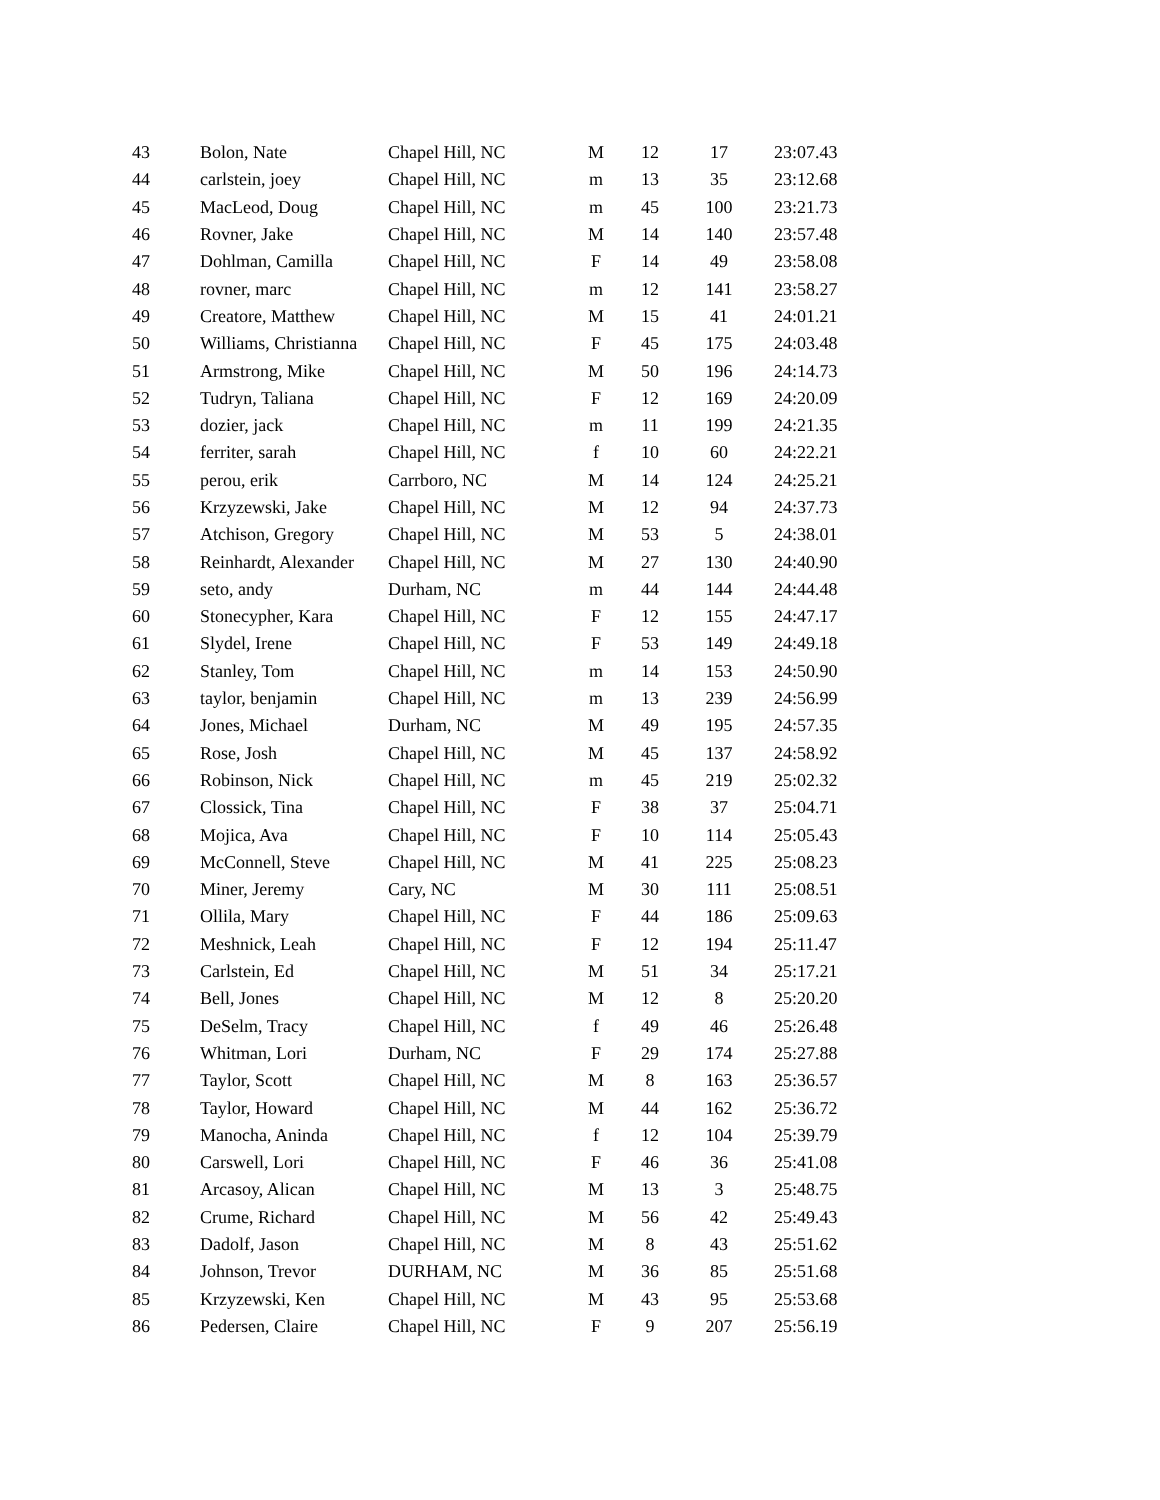| 43 | Bolon, Nate | Chapel Hill, NC | M | 12 | 17 | 23:07.43 |
| 44 | carlstein, joey | Chapel Hill, NC | m | 13 | 35 | 23:12.68 |
| 45 | MacLeod, Doug | Chapel Hill, NC | m | 45 | 100 | 23:21.73 |
| 46 | Rovner, Jake | Chapel Hill, NC | M | 14 | 140 | 23:57.48 |
| 47 | Dohlman, Camilla | Chapel Hill, NC | F | 14 | 49 | 23:58.08 |
| 48 | rovner, marc | Chapel Hill, NC | m | 12 | 141 | 23:58.27 |
| 49 | Creatore, Matthew | Chapel Hill, NC | M | 15 | 41 | 24:01.21 |
| 50 | Williams, Christianna | Chapel Hill, NC | F | 45 | 175 | 24:03.48 |
| 51 | Armstrong, Mike | Chapel Hill, NC | M | 50 | 196 | 24:14.73 |
| 52 | Tudryn, Taliana | Chapel Hill, NC | F | 12 | 169 | 24:20.09 |
| 53 | dozier, jack | Chapel Hill, NC | m | 11 | 199 | 24:21.35 |
| 54 | ferriter, sarah | Chapel Hill, NC | f | 10 | 60 | 24:22.21 |
| 55 | perou, erik | Carrboro, NC | M | 14 | 124 | 24:25.21 |
| 56 | Krzyzewski, Jake | Chapel Hill, NC | M | 12 | 94 | 24:37.73 |
| 57 | Atchison, Gregory | Chapel Hill, NC | M | 53 | 5 | 24:38.01 |
| 58 | Reinhardt, Alexander | Chapel Hill, NC | M | 27 | 130 | 24:40.90 |
| 59 | seto, andy | Durham, NC | m | 44 | 144 | 24:44.48 |
| 60 | Stonecypher, Kara | Chapel Hill, NC | F | 12 | 155 | 24:47.17 |
| 61 | Slydel, Irene | Chapel Hill, NC | F | 53 | 149 | 24:49.18 |
| 62 | Stanley, Tom | Chapel Hill, NC | m | 14 | 153 | 24:50.90 |
| 63 | taylor, benjamin | Chapel Hill, NC | m | 13 | 239 | 24:56.99 |
| 64 | Jones, Michael | Durham, NC | M | 49 | 195 | 24:57.35 |
| 65 | Rose, Josh | Chapel Hill, NC | M | 45 | 137 | 24:58.92 |
| 66 | Robinson, Nick | Chapel Hill, NC | m | 45 | 219 | 25:02.32 |
| 67 | Clossick, Tina | Chapel Hill, NC | F | 38 | 37 | 25:04.71 |
| 68 | Mojica, Ava | Chapel Hill, NC | F | 10 | 114 | 25:05.43 |
| 69 | McConnell, Steve | Chapel Hill, NC | M | 41 | 225 | 25:08.23 |
| 70 | Miner, Jeremy | Cary, NC | M | 30 | 111 | 25:08.51 |
| 71 | Ollila, Mary | Chapel Hill, NC | F | 44 | 186 | 25:09.63 |
| 72 | Meshnick, Leah | Chapel Hill, NC | F | 12 | 194 | 25:11.47 |
| 73 | Carlstein, Ed | Chapel Hill, NC | M | 51 | 34 | 25:17.21 |
| 74 | Bell, Jones | Chapel Hill, NC | M | 12 | 8 | 25:20.20 |
| 75 | DeSelm, Tracy | Chapel Hill, NC | f | 49 | 46 | 25:26.48 |
| 76 | Whitman, Lori | Durham, NC | F | 29 | 174 | 25:27.88 |
| 77 | Taylor, Scott | Chapel Hill, NC | M | 8 | 163 | 25:36.57 |
| 78 | Taylor, Howard | Chapel Hill, NC | M | 44 | 162 | 25:36.72 |
| 79 | Manocha, Aninda | Chapel Hill, NC | f | 12 | 104 | 25:39.79 |
| 80 | Carswell, Lori | Chapel Hill, NC | F | 46 | 36 | 25:41.08 |
| 81 | Arcasoy, Alican | Chapel Hill, NC | M | 13 | 3 | 25:48.75 |
| 82 | Crume, Richard | Chapel Hill, NC | M | 56 | 42 | 25:49.43 |
| 83 | Dadolf, Jason | Chapel Hill, NC | M | 8 | 43 | 25:51.62 |
| 84 | Johnson, Trevor | DURHAM, NC | M | 36 | 85 | 25:51.68 |
| 85 | Krzyzewski, Ken | Chapel Hill, NC | M | 43 | 95 | 25:53.68 |
| 86 | Pedersen, Claire | Chapel Hill, NC | F | 9 | 207 | 25:56.19 |